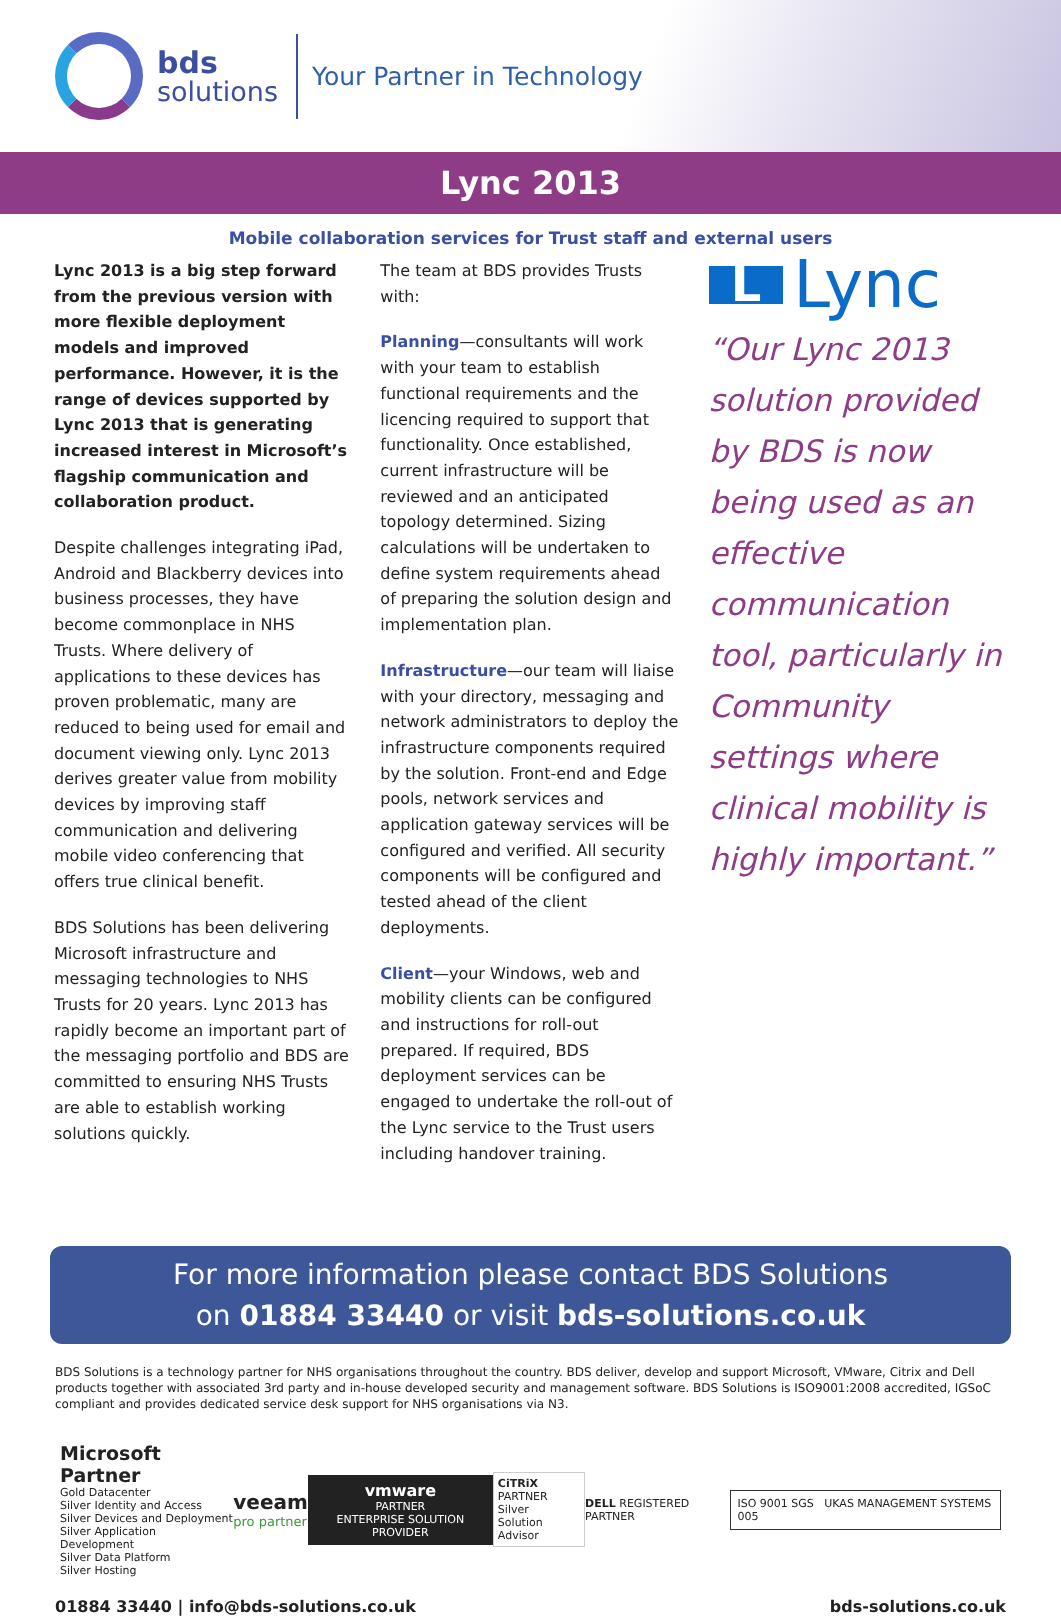bds
solutions
Your Partner in Technology
Lync 2013
Mobile collaboration services for Trust staff and external users
Lync 2013 is a big step forward from the previous version with more flexible deployment models and improved performance. However, it is the range of devices supported by Lync 2013 that is generating increased interest in Microsoft’s flagship communication and collaboration product.
Despite challenges integrating iPad, Android and Blackberry devices into business processes, they have become commonplace in NHS Trusts. Where delivery of applications to these devices has proven problematic, many are reduced to being used for email and document viewing only. Lync 2013 derives greater value from mobility devices by improving staff communication and delivering mobile video conferencing that offers true clinical benefit.
BDS Solutions has been delivering Microsoft infrastructure and messaging technologies to NHS Trusts for 20 years. Lync 2013 has rapidly become an important part of the messaging portfolio and BDS are committed to ensuring NHS Trusts are able to establish working solutions quickly.
The team at BDS provides Trusts with:
Planning—consultants will work with your team to establish functional requirements and the licencing required to support that functionality. Once established, current infrastructure will be reviewed and an anticipated topology determined. Sizing calculations will be undertaken to define system requirements ahead of preparing the solution design and implementation plan.
Infrastructure—our team will liaise with your directory, messaging and network administrators to deploy the infrastructure components required by the solution. Front-end and Edge pools, network services and application gateway services will be configured and verified. All security components will be configured and tested ahead of the client deployments.
Client—your Windows, web and mobility clients can be configured and instructions for roll-out prepared. If required, BDS deployment services can be engaged to undertake the roll-out of the Lync service to the Trust users including handover training.
L Lync
“Our Lync 2013 solution provided by BDS is now being used as an effective communication tool, particularly in Community settings where clinical mobility is highly important.”
For more information please contact BDS Solutions
on 01884 33440 or visit bds-solutions.co.uk
BDS Solutions is a technology partner for NHS organisations throughout the country. BDS deliver, develop and support Microsoft, VMware, Citrix and Dell products together with associated 3rd party and in-house developed security and management software. BDS Solutions is ISO9001:2008 accredited, IGSoC compliant and provides dedicated service desk support for NHS organisations via N3.
Microsoft Partner
Gold Datacenter
Silver Identity and Access
Silver Devices and Deployment
Silver Application Development
Silver Data Platform
Silver Hosting
veeam
pro partner
vmware
PARTNER
ENTERPRISE SOLUTION PROVIDER
CiTRiX
PARTNER
Silver
Solution Advisor
DELL REGISTERED PARTNER
ISO 9001 SGS UKAS MANAGEMENT SYSTEMS 005
01884 33440 | info@bds-solutions.co.uk bds-solutions.co.uk